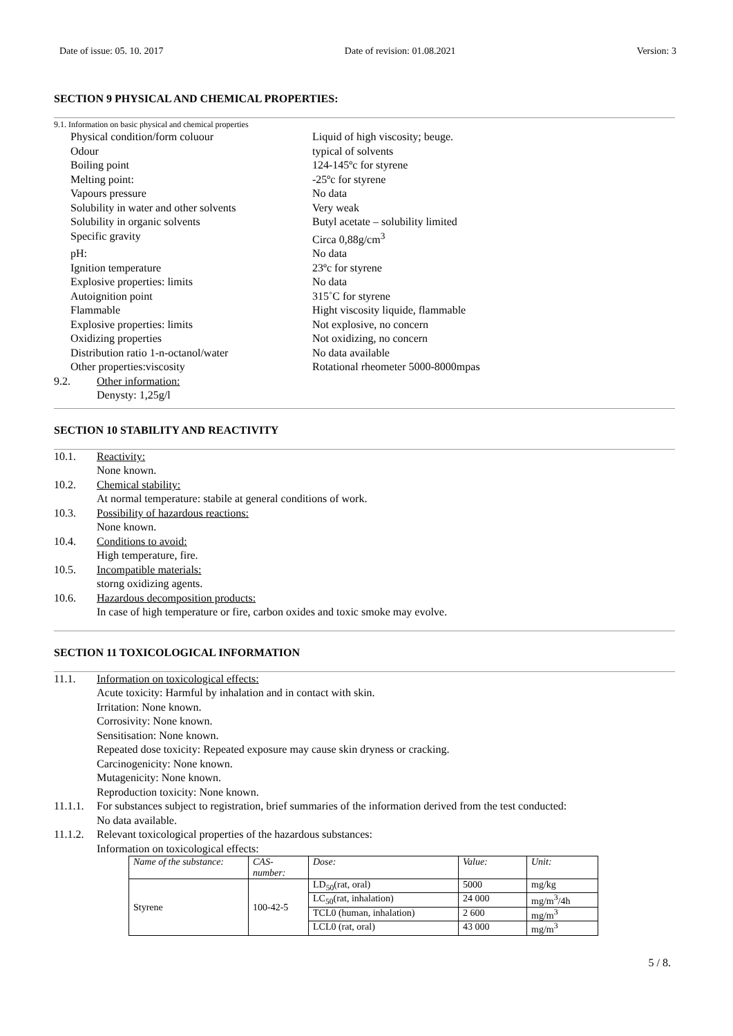Date of issue: 05. 10. 2017 Date of revision: 01.08.2021 Version: 3
SECTION 9 PHYSICAL AND CHEMICAL PROPERTIES:
9.1. Information on basic physical and chemical properties
Physical condition/form coluour Liquid of high viscosity; beuge.
Odour typical of solvents
Boiling point 124-145ºc for styrene
Melting point: -25ºc for styrene
Vapours pressure No data
Solubility in water and other solvents Very weak
Solubility in organic solvents Butyl acetate – solubility limited
Specific gravity Circa 0,88g/cm<sup>3</sup>
pH: No data
Ignition temperature 23ºc for styrene
Explosive properties: limits No data
Autoignition point 315˚C for styrene
Flammable Hight viscosity liquide, flammable
Explosive properties: limits Not explosive, no concern
Oxidizing properties Not oxidizing, no concern
Distribution ratio 1-n-octanol/water No data available
Other properties:viscosity Rotational rheometer 5000-8000mpas
9.2. Other information:
Denysty: 1,25g/l
SECTION 10 STABILITY AND REACTIVITY
10.1. Reactivity:
None known.
10.2. Chemical stability:
At normal temperature: stabile at general conditions of work.
10.3. Possibility of hazardous reactions:
None known.
10.4. Conditions to avoid:
High temperature, fire.
10.5. Incompatible materials:
storng oxidizing agents.
10.6. Hazardous decomposition products:
In case of high temperature or fire, carbon oxides and toxic smoke may evolve.
SECTION 11 TOXICOLOGICAL INFORMATION
11.1. Information on toxicological effects:
Acute toxicity: Harmful by inhalation and in contact with skin.
Irritation: None known.
Corrosivity: None known.
Sensitisation: None known.
Repeated dose toxicity: Repeated exposure may cause skin dryness or cracking.
Carcinogenicity: None known.
Mutagenicity: None known.
Reproduction toxicity: None known.
11.1.1. For substances subject to registration, brief summaries of the information derived from the test conducted:
No data available.
11.1.2. Relevant toxicological properties of the hazardous substances:
Information on toxicological effects:
| Name of the substance: | CAS- number: | Dose: | Value: | Unit: |
| Styrene | 100-42-5 | LD<sub>50</sub>(rat, oral) | 5000 | mg/kg |
| | | LC<sub>50</sub>(rat, inhalation) | 24 000 | mg/m<sup>3</sup>/4h |
| | | TCL0 (human, inhalation) | 2 600 | mg/m<sup>3</sup> |
| | | LCL0 (rat, oral) | 43 000 | mg/m<sup>3</sup> |
5 / 8.